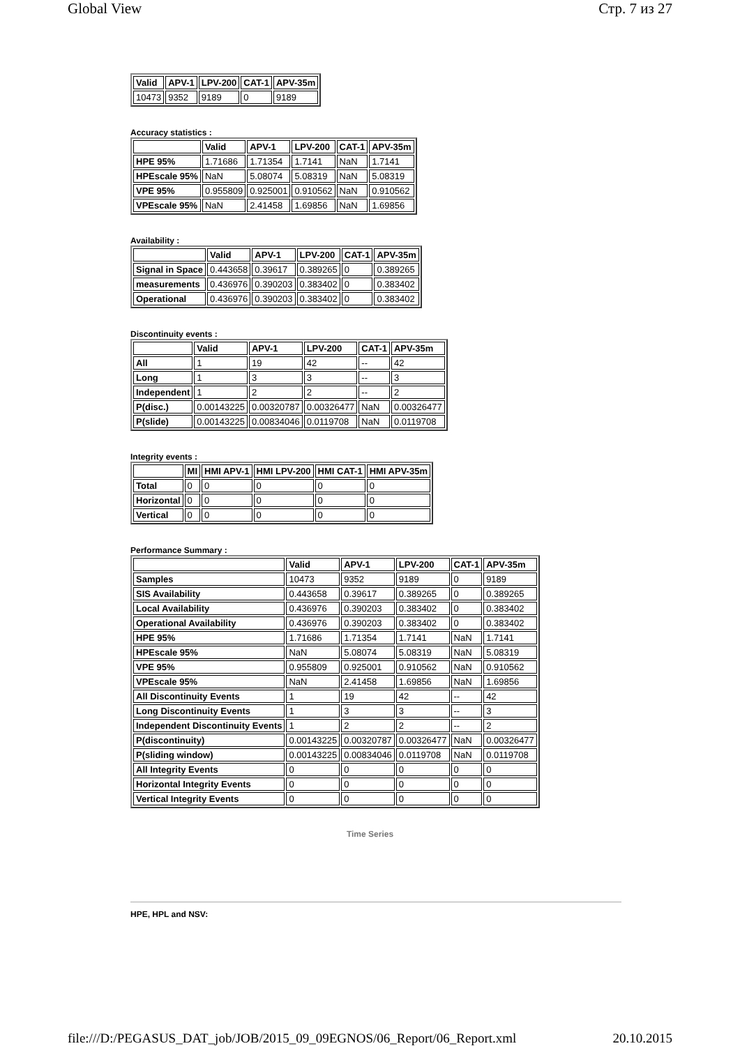Global View Стр. 7 из 27
| Valid | APV-1 | LPV-200 | CAT-1 | APV-35m |
| --- | --- | --- | --- | --- |
| 10473 | 9352 | 9189 | 0 | 9189 |
Accuracy statistics :
| | Valid | APV-1 | LPV-200 | CAT-1 | APV-35m |
| --- | --- | --- | --- | --- | --- |
| HPE 95% | 1.71686 | 1.71354 | 1.7141 | NaN | 1.7141 |
| HPEscale 95% | NaN | 5.08074 | 5.08319 | NaN | 5.08319 |
| VPE 95% | 0.955809 | 0.925001 | 0.910562 | NaN | 0.910562 |
| VPEscale 95% | NaN | 2.41458 | 1.69856 | NaN | 1.69856 |
Availability :
| | Valid | APV-1 | LPV-200 | CAT-1 | APV-35m |
| --- | --- | --- | --- | --- | --- |
| Signal in Space | 0.443658 | 0.39617 | 0.389265 | 0 | 0.389265 |
| measurements | 0.436976 | 0.390203 | 0.383402 | 0 | 0.383402 |
| Operational | 0.436976 | 0.390203 | 0.383402 | 0 | 0.383402 |
Discontinuity events :
| | Valid | APV-1 | LPV-200 | CAT-1 | APV-35m |
| --- | --- | --- | --- | --- | --- |
| All | 1 | 19 | 42 | -- | 42 |
| Long | 1 | 3 | 3 | -- | 3 |
| Independent | 1 | 2 | 2 | -- | 2 |
| P(disc.) | 0.00143225 | 0.00320787 | 0.00326477 | NaN | 0.00326477 |
| P(slide) | 0.00143225 | 0.00834046 | 0.0119708 | NaN | 0.0119708 |
Integrity events :
| | MI | HMI APV-1 | HMI LPV-200 | HMI CAT-1 | HMI APV-35m |
| --- | --- | --- | --- | --- | --- |
| Total | 0 | 0 | 0 | 0 | 0 |
| Horizontal | 0 | 0 | 0 | 0 | 0 |
| Vertical | 0 | 0 | 0 | 0 | 0 |
Performance Summary :
| | Valid | APV-1 | LPV-200 | CAT-1 | APV-35m |
| --- | --- | --- | --- | --- | --- |
| Samples | 10473 | 9352 | 9189 | 0 | 9189 |
| SIS Availability | 0.443658 | 0.39617 | 0.389265 | 0 | 0.389265 |
| Local Availability | 0.436976 | 0.390203 | 0.383402 | 0 | 0.383402 |
| Operational Availability | 0.436976 | 0.390203 | 0.383402 | 0 | 0.383402 |
| HPE 95% | 1.71686 | 1.71354 | 1.7141 | NaN | 1.7141 |
| HPEscale 95% | NaN | 5.08074 | 5.08319 | NaN | 5.08319 |
| VPE 95% | 0.955809 | 0.925001 | 0.910562 | NaN | 0.910562 |
| VPEscale 95% | NaN | 2.41458 | 1.69856 | NaN | 1.69856 |
| All Discontinuity Events | 1 | 19 | 42 | -- | 42 |
| Long Discontinuity Events | 1 | 3 | 3 | -- | 3 |
| Independent Discontinuity Events | 1 | 2 | 2 | -- | 2 |
| P(discontinuity) | 0.00143225 | 0.00320787 | 0.00326477 | NaN | 0.00326477 |
| P(sliding window) | 0.00143225 | 0.00834046 | 0.0119708 | NaN | 0.0119708 |
| All Integrity Events | 0 | 0 | 0 | 0 | 0 |
| Horizontal Integrity Events | 0 | 0 | 0 | 0 | 0 |
| Vertical Integrity Events | 0 | 0 | 0 | 0 | 0 |
Time Series
HPE, HPL and NSV:
file:///D:/PEGASUS_DAT_job/JOB/2015_09_09EGNOS/06_Report/06_Report.xml 20.10.2015